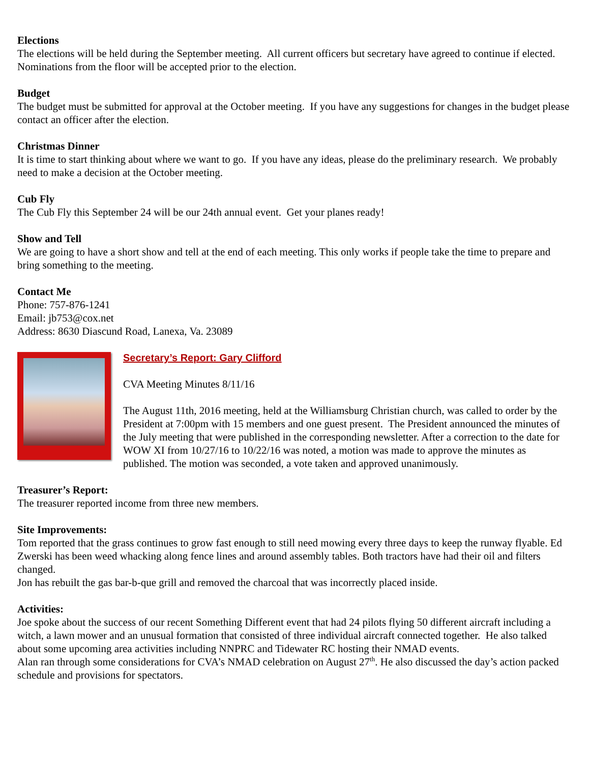Elections
The elections will be held during the September meeting. All current officers but secretary have agreed to continue if elected. Nominations from the floor will be accepted prior to the election.
Budget
The budget must be submitted for approval at the October meeting. If you have any suggestions for changes in the budget please contact an officer after the election.
Christmas Dinner
It is time to start thinking about where we want to go. If you have any ideas, please do the preliminary research. We probably need to make a decision at the October meeting.
Cub Fly
The Cub Fly this September 24 will be our 24th annual event. Get your planes ready!
Show and Tell
We are going to have a short show and tell at the end of each meeting. This only works if people take the time to prepare and bring something to the meeting.
Contact Me
Phone: 757-876-1241
Email: jb753@cox.net
Address: 8630 Diascund Road, Lanexa, Va. 23089
Secretary’s Report: Gary Clifford
CVA Meeting Minutes 8/11/16
The August 11th, 2016 meeting, held at the Williamsburg Christian church, was called to order by the President at 7:00pm with 15 members and one guest present. The President announced the minutes of the July meeting that were published in the corresponding newsletter. After a correction to the date for WOW XI from 10/27/16 to 10/22/16 was noted, a motion was made to approve the minutes as published. The motion was seconded, a vote taken and approved unanimously.
Treasurer’s Report:
The treasurer reported income from three new members.
Site Improvements:
Tom reported that the grass continues to grow fast enough to still need mowing every three days to keep the runway flyable. Ed Zwerski has been weed whacking along fence lines and around assembly tables. Both tractors have had their oil and filters changed.
Jon has rebuilt the gas bar-b-que grill and removed the charcoal that was incorrectly placed inside.
Activities:
Joe spoke about the success of our recent Something Different event that had 24 pilots flying 50 different aircraft including a witch, a lawn mower and an unusual formation that consisted of three individual aircraft connected together. He also talked about some upcoming area activities including NNPRC and Tidewater RC hosting their NMAD events.
Alan ran through some considerations for CVA’s NMAD celebration on August 27<sup>th</sup>. He also discussed the day’s action packed schedule and provisions for spectators.